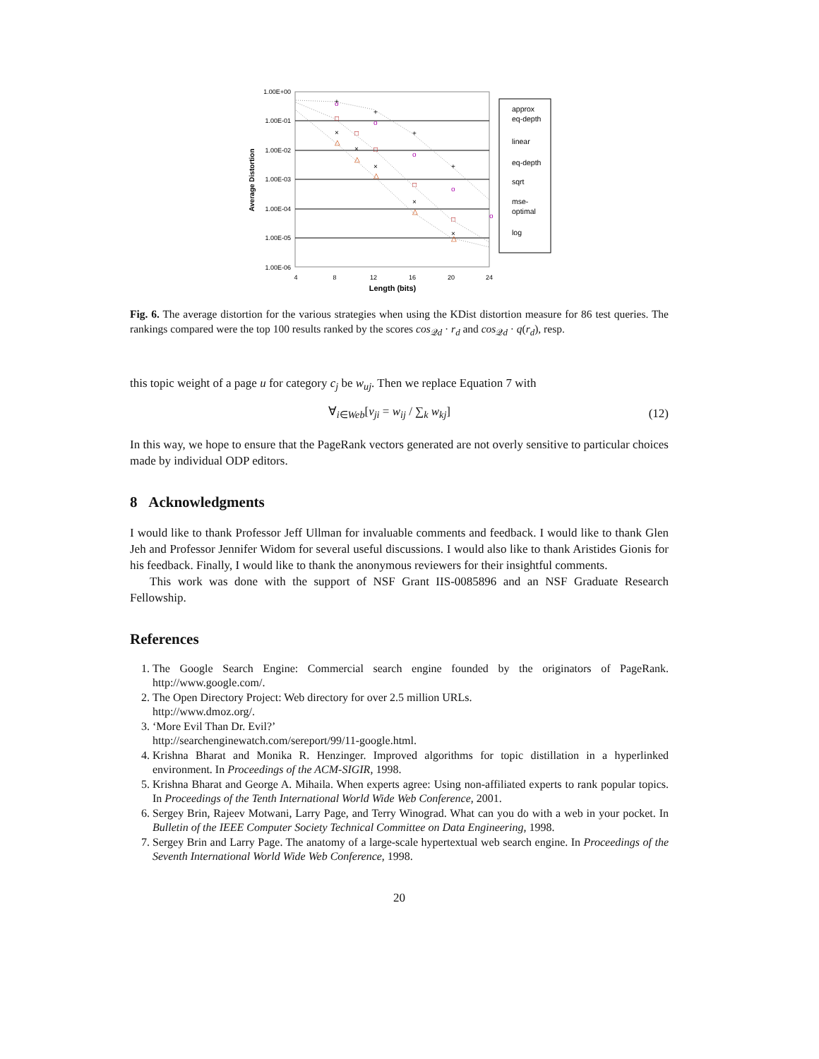1.00E+00
1.00E-01
1.00E-02
1.00E-03
1.00E-04
1.00E-05
1.00E-06
4
8
12
16
20
24
Length (bits)
Average Distortion
o
o
o
o
o
□
□
□
□
□
△
△
△
△
△
×
×
×
×
×
+
+
+
+
approx
eq-depth
linear
eq-depth
sqrt
mse-
optimal
log
Fig. 6. The average distortion for the various strategies when using the KDist distortion measure for 86 test queries. The rankings compared were the top 100 results ranked by the scores cos<sub>𝒬d</sub> · r<sub>d</sub> and cos<sub>𝒬d</sub> · q(r<sub>d</sub>), resp.
this topic weight of a page u for category c<sub>j</sub> be w<sub>uj</sub>. Then we replace Equation 7 with
∀<sub>i∈Web</sub>[v<sub>ji</sub> = w<sub>ij</sub> / ∑<sub>k</sub> w<sub>kj</sub>] (12)
In this way, we hope to ensure that the PageRank vectors generated are not overly sensitive to particular choices made by individual ODP editors.
8 Acknowledgments
I would like to thank Professor Jeff Ullman for invaluable comments and feedback. I would like to thank Glen Jeh and Professor Jennifer Widom for several useful discussions. I would also like to thank Aristides Gionis for his feedback. Finally, I would like to thank the anonymous reviewers for their insightful comments.
This work was done with the support of NSF Grant IIS-0085896 and an NSF Graduate Research Fellowship.
References
1. The Google Search Engine: Commercial search engine founded by the originators of PageRank. http://www.google.com/.
2. The Open Directory Project: Web directory for over 2.5 million URLs.
http://www.dmoz.org/.
3. ‘More Evil Than Dr. Evil?’
http://searchenginewatch.com/sereport/99/11-google.html.
4. Krishna Bharat and Monika R. Henzinger. Improved algorithms for topic distillation in a hyperlinked environment. In Proceedings of the ACM-SIGIR, 1998.
5. Krishna Bharat and George A. Mihaila. When experts agree: Using non-affiliated experts to rank popular topics. In Proceedings of the Tenth International World Wide Web Conference, 2001.
6. Sergey Brin, Rajeev Motwani, Larry Page, and Terry Winograd. What can you do with a web in your pocket. In Bulletin of the IEEE Computer Society Technical Committee on Data Engineering, 1998.
7. Sergey Brin and Larry Page. The anatomy of a large-scale hypertextual web search engine. In Proceedings of the Seventh International World Wide Web Conference, 1998.
20